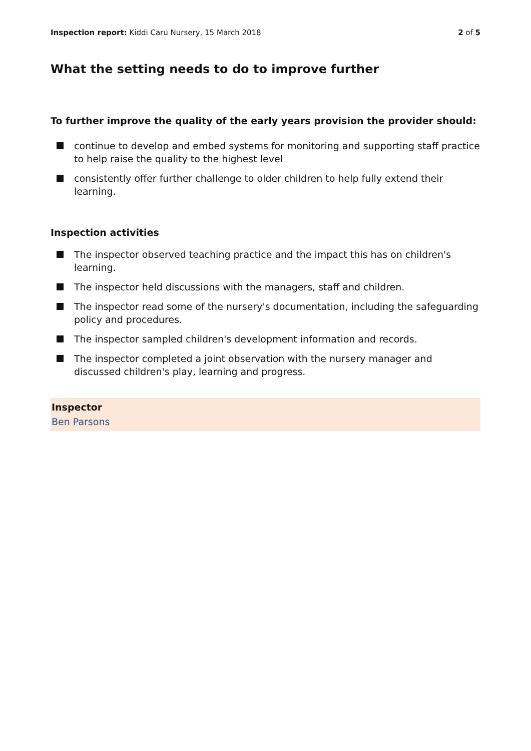Inspection report: Kiddi Caru Nursery, 15 March 2018
2 of 5
What the setting needs to do to improve further
To further improve the quality of the early years provision the provider should:
continue to develop and embed systems for monitoring and supporting staff practice to help raise the quality to the highest level
consistently offer further challenge to older children to help fully extend their learning.
Inspection activities
The inspector observed teaching practice and the impact this has on children's learning.
The inspector held discussions with the managers, staff and children.
The inspector read some of the nursery's documentation, including the safeguarding policy and procedures.
The inspector sampled children's development information and records.
The inspector completed a joint observation with the nursery manager and discussed children's play, learning and progress.
Inspector
Ben Parsons